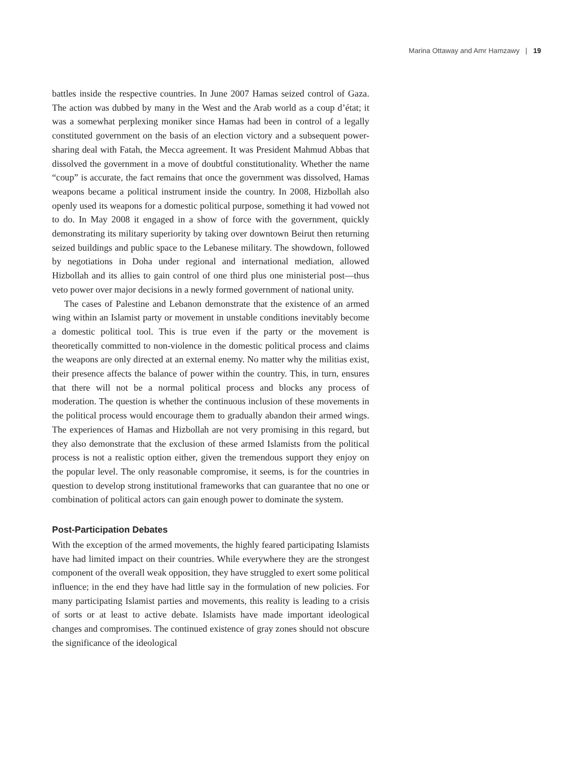Marina Ottaway and Amr Hamzawy | 19
battles inside the respective countries. In June 2007 Hamas seized control of Gaza. The action was dubbed by many in the West and the Arab world as a coup d’état; it was a somewhat perplexing moniker since Hamas had been in control of a legally constituted government on the basis of an election victory and a subsequent power-sharing deal with Fatah, the Mecca agreement. It was President Mahmud Abbas that dissolved the government in a move of doubtful constitutionality. Whether the name “coup” is accurate, the fact remains that once the government was dissolved, Hamas weapons became a political instrument inside the country. In 2008, Hizbollah also openly used its weapons for a domestic political purpose, something it had vowed not to do. In May 2008 it engaged in a show of force with the government, quickly demonstrating its military superiority by taking over downtown Beirut then returning seized buildings and public space to the Lebanese military. The showdown, followed by negotiations in Doha under regional and international mediation, allowed Hizbollah and its allies to gain control of one third plus one ministerial post—thus veto power over major decisions in a newly formed government of national unity.
The cases of Palestine and Lebanon demonstrate that the existence of an armed wing within an Islamist party or movement in unstable conditions inevitably become a domestic political tool. This is true even if the party or the movement is theoretically committed to non-violence in the domestic political process and claims the weapons are only directed at an external enemy. No matter why the militias exist, their presence affects the balance of power within the country. This, in turn, ensures that there will not be a normal political process and blocks any process of moderation. The question is whether the continuous inclusion of these movements in the political process would encourage them to gradually abandon their armed wings. The experiences of Hamas and Hizbollah are not very promising in this regard, but they also demonstrate that the exclusion of these armed Islamists from the political process is not a realistic option either, given the tremendous support they enjoy on the popular level. The only reasonable compromise, it seems, is for the countries in question to develop strong institutional frameworks that can guarantee that no one or combination of political actors can gain enough power to dominate the system.
Post-Participation Debates
With the exception of the armed movements, the highly feared participating Islamists have had limited impact on their countries. While everywhere they are the strongest component of the overall weak opposition, they have struggled to exert some political influence; in the end they have had little say in the formulation of new policies. For many participating Islamist parties and movements, this reality is leading to a crisis of sorts or at least to active debate. Islamists have made important ideological changes and compromises. The continued existence of gray zones should not obscure the significance of the ideological